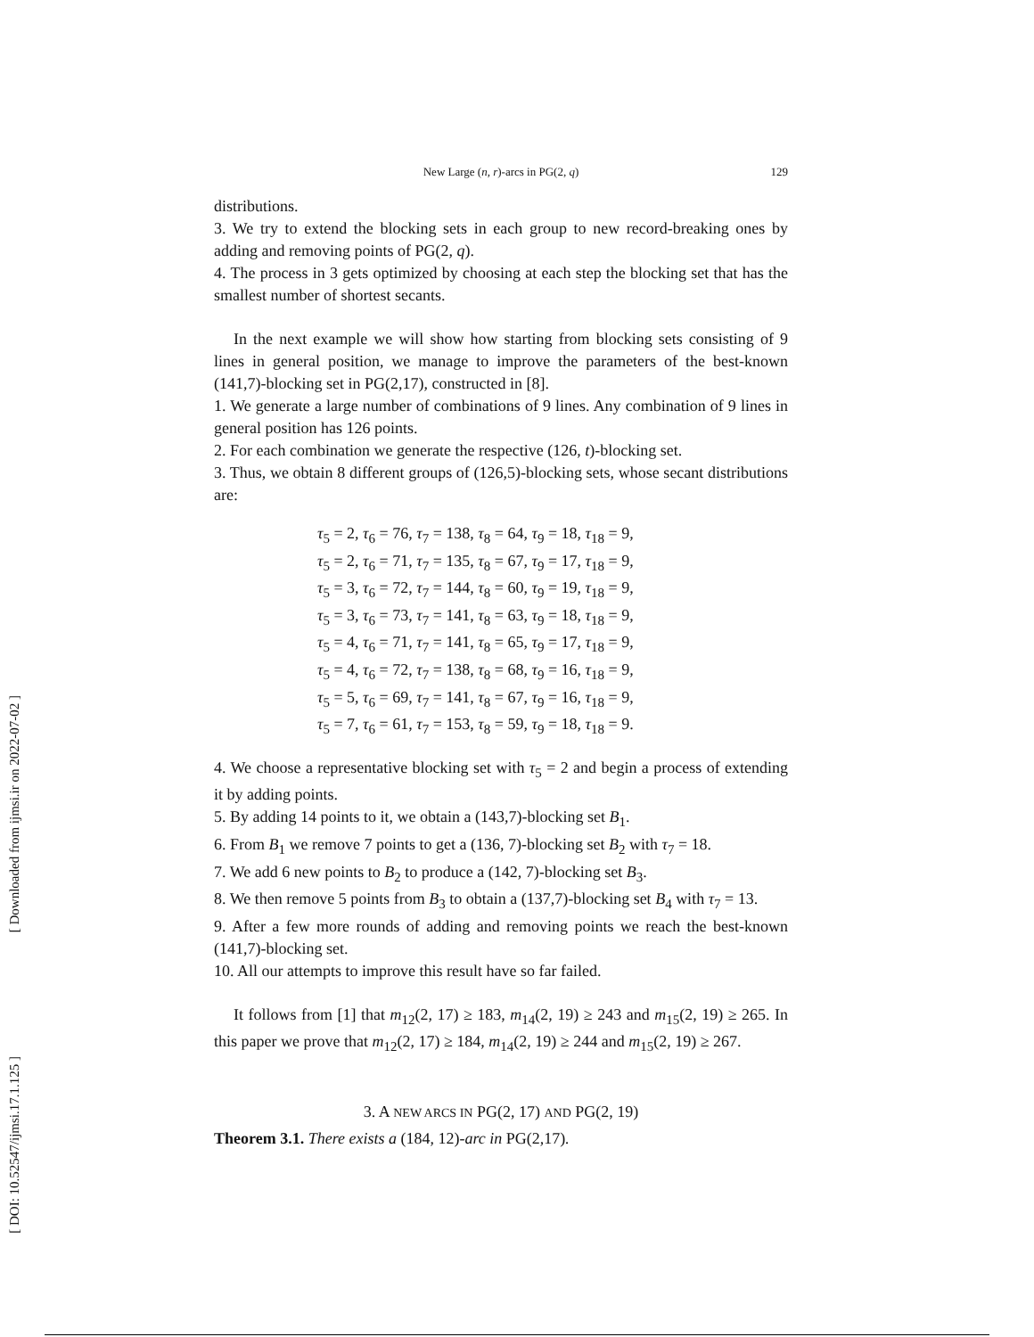[ Downloaded from ijmsi.ir on 2022-07-02 ]
[ DOI: 10.52547/ijmsi.17.1.125 ]
New Large (n, r)-arcs in PG(2, q) 129
distributions.
3. We try to extend the blocking sets in each group to new record-breaking ones by adding and removing points of PG(2, q).
4. The process in 3 gets optimized by choosing at each step the blocking set that has the smallest number of shortest secants.
In the next example we will show how starting from blocking sets consisting of 9 lines in general position, we manage to improve the parameters of the best-known (141,7)-blocking set in PG(2,17), constructed in [8].
1. We generate a large number of combinations of 9 lines. Any combination of 9 lines in general position has 126 points.
2. For each combination we generate the respective (126, t)-blocking set.
3. Thus, we obtain 8 different groups of (126,5)-blocking sets, whose secant distributions are:
τ<sub>5</sub> = 2, τ<sub>6</sub> = 76, τ<sub>7</sub> = 138, τ<sub>8</sub> = 64, τ<sub>9</sub> = 18, τ<sub>18</sub> = 9,
τ<sub>5</sub> = 2, τ<sub>6</sub> = 71, τ<sub>7</sub> = 135, τ<sub>8</sub> = 67, τ<sub>9</sub> = 17, τ<sub>18</sub> = 9,
τ<sub>5</sub> = 3, τ<sub>6</sub> = 72, τ<sub>7</sub> = 144, τ<sub>8</sub> = 60, τ<sub>9</sub> = 19, τ<sub>18</sub> = 9,
τ<sub>5</sub> = 3, τ<sub>6</sub> = 73, τ<sub>7</sub> = 141, τ<sub>8</sub> = 63, τ<sub>9</sub> = 18, τ<sub>18</sub> = 9,
τ<sub>5</sub> = 4, τ<sub>6</sub> = 71, τ<sub>7</sub> = 141, τ<sub>8</sub> = 65, τ<sub>9</sub> = 17, τ<sub>18</sub> = 9,
τ<sub>5</sub> = 4, τ<sub>6</sub> = 72, τ<sub>7</sub> = 138, τ<sub>8</sub> = 68, τ<sub>9</sub> = 16, τ<sub>18</sub> = 9,
τ<sub>5</sub> = 5, τ<sub>6</sub> = 69, τ<sub>7</sub> = 141, τ<sub>8</sub> = 67, τ<sub>9</sub> = 16, τ<sub>18</sub> = 9,
τ<sub>5</sub> = 7, τ<sub>6</sub> = 61, τ<sub>7</sub> = 153, τ<sub>8</sub> = 59, τ<sub>9</sub> = 18, τ<sub>18</sub> = 9.
4. We choose a representative blocking set with τ<sub>5</sub> = 2 and begin a process of extending it by adding points.
5. By adding 14 points to it, we obtain a (143,7)-blocking set B<sub>1</sub>.
6. From B<sub>1</sub> we remove 7 points to get a (136, 7)-blocking set B<sub>2</sub> with τ<sub>7</sub> = 18.
7. We add 6 new points to B<sub>2</sub> to produce a (142, 7)-blocking set B<sub>3</sub>.
8. We then remove 5 points from B<sub>3</sub> to obtain a (137,7)-blocking set B<sub>4</sub> with τ<sub>7</sub> = 13.
9. After a few more rounds of adding and removing points we reach the best-known (141,7)-blocking set.
10. All our attempts to improve this result have so far failed.
It follows from [1] that m<sub>12</sub>(2, 17) ≥ 183, m<sub>14</sub>(2, 19) ≥ 243 and m<sub>15</sub>(2, 19) ≥ 265. In this paper we prove that m<sub>12</sub>(2, 17) ≥ 184, m<sub>14</sub>(2, 19) ≥ 244 and m<sub>15</sub>(2, 19) ≥ 267.
3. A NEW ARCS IN PG(2, 17) AND PG(2, 19)
Theorem 3.1. There exists a (184, 12)-arc in PG(2,17).